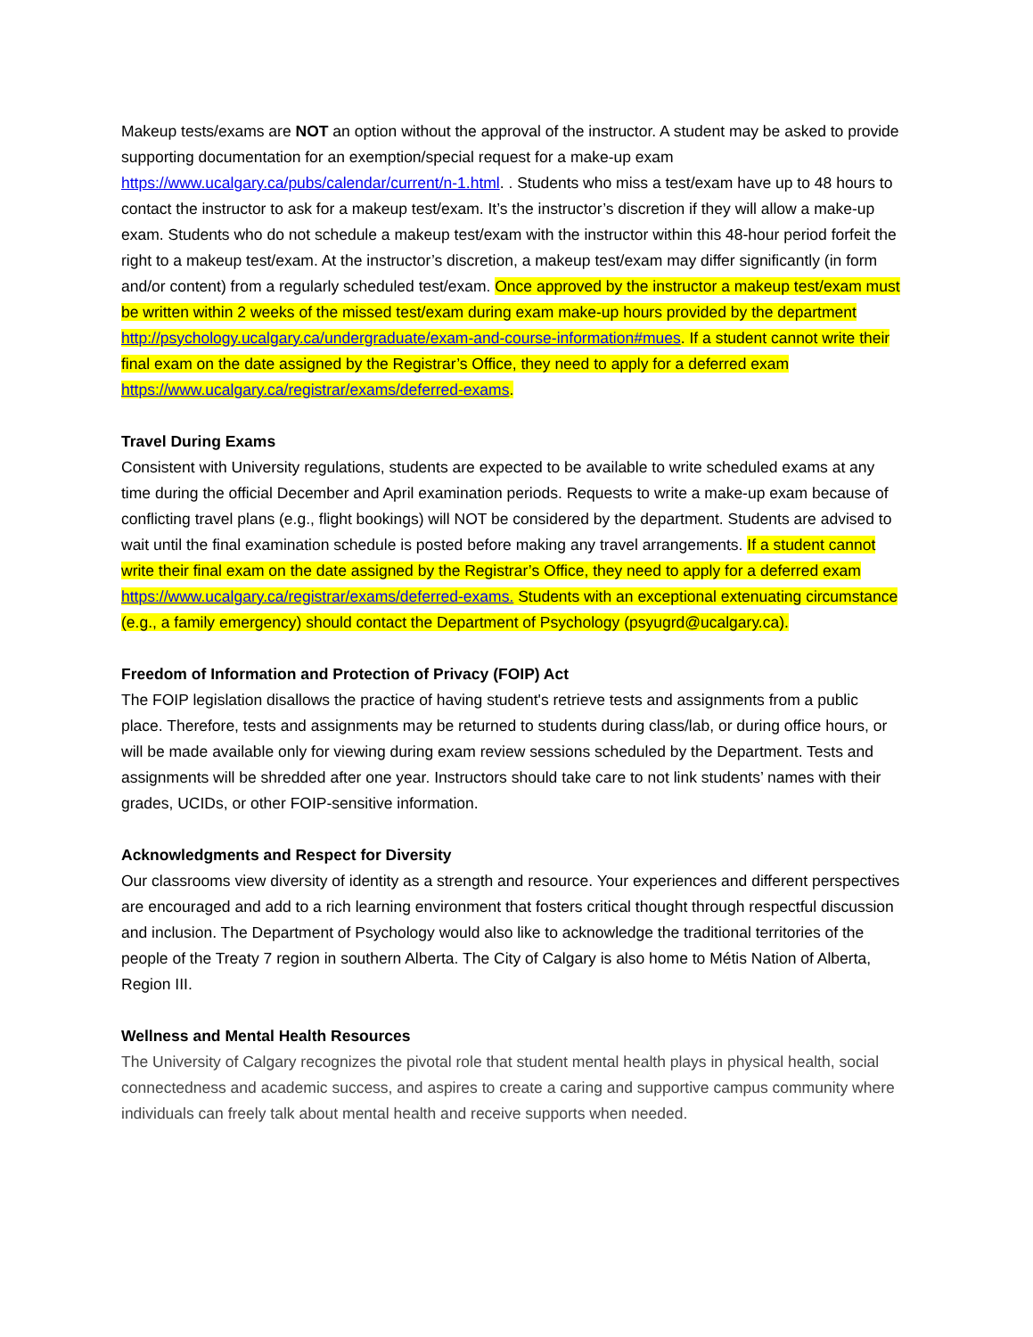Makeup tests/exams are NOT an option without the approval of the instructor. A student may be asked to provide supporting documentation for an exemption/special request for a make-up exam https://www.ucalgary.ca/pubs/calendar/current/n-1.html. . Students who miss a test/exam have up to 48 hours to contact the instructor to ask for a makeup test/exam. It’s the instructor’s discretion if they will allow a make-up exam. Students who do not schedule a makeup test/exam with the instructor within this 48-hour period forfeit the right to a makeup test/exam. At the instructor’s discretion, a makeup test/exam may differ significantly (in form and/or content) from a regularly scheduled test/exam. Once approved by the instructor a makeup test/exam must be written within 2 weeks of the missed test/exam during exam make-up hours provided by the department http://psychology.ucalgary.ca/undergraduate/exam-and-course-information#mues. If a student cannot write their final exam on the date assigned by the Registrar’s Office, they need to apply for a deferred exam https://www.ucalgary.ca/registrar/exams/deferred-exams.
Travel During Exams
Consistent with University regulations, students are expected to be available to write scheduled exams at any time during the official December and April examination periods. Requests to write a make-up exam because of conflicting travel plans (e.g., flight bookings) will NOT be considered by the department. Students are advised to wait until the final examination schedule is posted before making any travel arrangements. If a student cannot write their final exam on the date assigned by the Registrar’s Office, they need to apply for a deferred exam https://www.ucalgary.ca/registrar/exams/deferred-exams. Students with an exceptional extenuating circumstance (e.g., a family emergency) should contact the Department of Psychology (psyugrd@ucalgary.ca).
Freedom of Information and Protection of Privacy (FOIP) Act
The FOIP legislation disallows the practice of having student's retrieve tests and assignments from a public place. Therefore, tests and assignments may be returned to students during class/lab, or during office hours, or will be made available only for viewing during exam review sessions scheduled by the Department. Tests and assignments will be shredded after one year. Instructors should take care to not link students’ names with their grades, UCIDs, or other FOIP-sensitive information.
Acknowledgments and Respect for Diversity
Our classrooms view diversity of identity as a strength and resource. Your experiences and different perspectives are encouraged and add to a rich learning environment that fosters critical thought through respectful discussion and inclusion. The Department of Psychology would also like to acknowledge the traditional territories of the people of the Treaty 7 region in southern Alberta. The City of Calgary is also home to Métis Nation of Alberta, Region III.
Wellness and Mental Health Resources
The University of Calgary recognizes the pivotal role that student mental health plays in physical health, social connectedness and academic success, and aspires to create a caring and supportive campus community where individuals can freely talk about mental health and receive supports when needed.